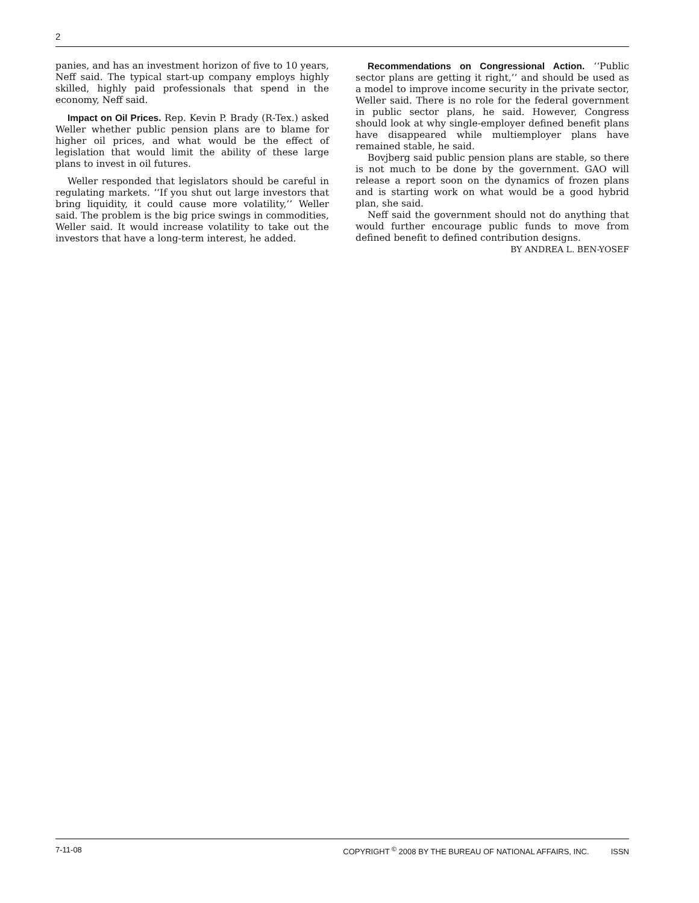2
panies, and has an investment horizon of five to 10 years, Neff said. The typical start-up company employs highly skilled, highly paid professionals that spend in the economy, Neff said.
Impact on Oil Prices. Rep. Kevin P. Brady (R-Tex.) asked Weller whether public pension plans are to blame for higher oil prices, and what would be the effect of legislation that would limit the ability of these large plans to invest in oil futures.
Weller responded that legislators should be careful in regulating markets. ‘‘If you shut out large investors that bring liquidity, it could cause more volatility,’’ Weller said. The problem is the big price swings in commodities, Weller said. It would increase volatility to take out the investors that have a long-term interest, he added.
Recommendations on Congressional Action. ‘‘Public sector plans are getting it right,’’ and should be used as a model to improve income security in the private sector, Weller said. There is no role for the federal government in public sector plans, he said. However, Congress should look at why single-employer defined benefit plans have disappeared while multiemployer plans have remained stable, he said.
Bovjberg said public pension plans are stable, so there is not much to be done by the government. GAO will release a report soon on the dynamics of frozen plans and is starting work on what would be a good hybrid plan, she said.
Neff said the government should not do anything that would further encourage public funds to move from defined benefit to defined contribution designs.
BY ANDREA L. BEN-YOSEF
7-11-08 COPYRIGHT <sup>©</sup> 2008 BY THE BUREAU OF NATIONAL AFFAIRS, INC. ISSN